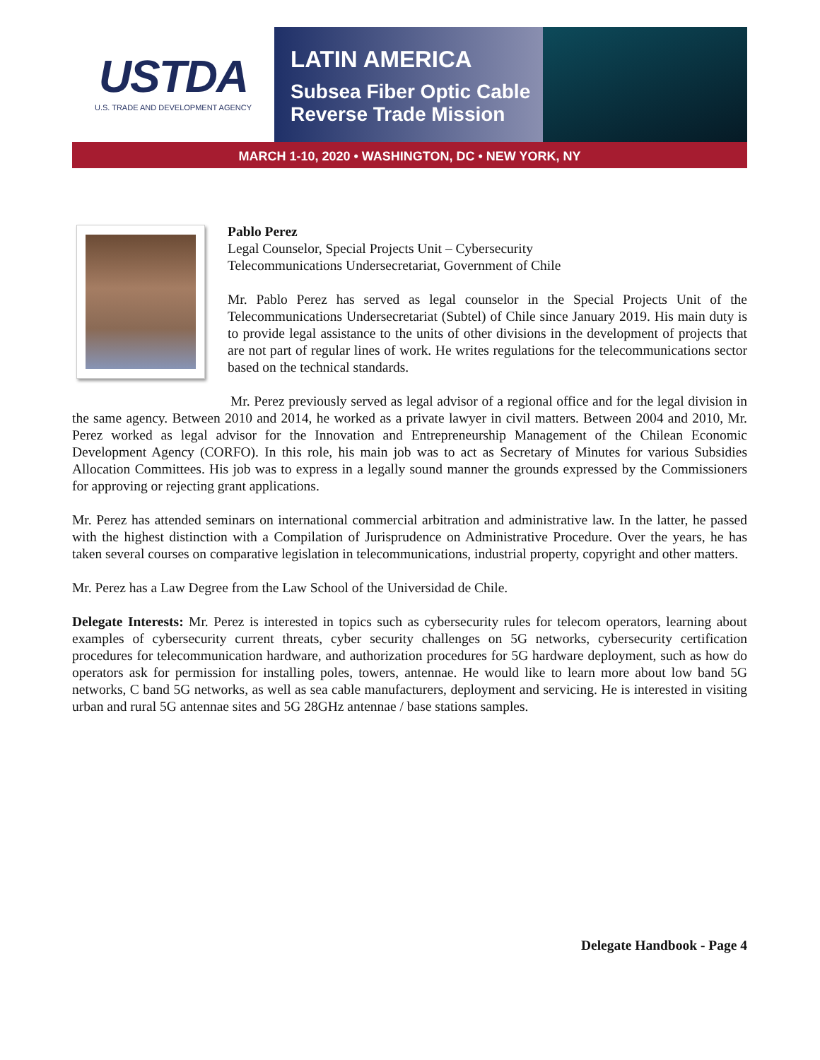USTDA
U.S. TRADE AND DEVELOPMENT AGENCY
LATIN AMERICA
Subsea Fiber Optic Cable
Reverse Trade Mission
MARCH 1-10, 2020 • WASHINGTON, DC • NEW YORK, NY
Pablo Perez
Legal Counselor, Special Projects Unit – Cybersecurity
Telecommunications Undersecretariat, Government of Chile
Mr. Pablo Perez has served as legal counselor in the Special Projects Unit of the Telecommunications Undersecretariat (Subtel) of Chile since January 2019. His main duty is to provide legal assistance to the units of other divisions in the development of projects that are not part of regular lines of work. He writes regulations for the telecommunications sector based on the technical standards.
Mr. Perez previously served as legal advisor of a regional office and for the legal division in the same agency. Between 2010 and 2014, he worked as a private lawyer in civil matters. Between 2004 and 2010, Mr. Perez worked as legal advisor for the Innovation and Entrepreneurship Management of the Chilean Economic Development Agency (CORFO). In this role, his main job was to act as Secretary of Minutes for various Subsidies Allocation Committees. His job was to express in a legally sound manner the grounds expressed by the Commissioners for approving or rejecting grant applications.
Mr. Perez has attended seminars on international commercial arbitration and administrative law. In the latter, he passed with the highest distinction with a Compilation of Jurisprudence on Administrative Procedure. Over the years, he has taken several courses on comparative legislation in telecommunications, industrial property, copyright and other matters.
Mr. Perez has a Law Degree from the Law School of the Universidad de Chile.
Delegate Interests: Mr. Perez is interested in topics such as cybersecurity rules for telecom operators, learning about examples of cybersecurity current threats, cyber security challenges on 5G networks, cybersecurity certification procedures for telecommunication hardware, and authorization procedures for 5G hardware deployment, such as how do operators ask for permission for installing poles, towers, antennae. He would like to learn more about low band 5G networks, C band 5G networks, as well as sea cable manufacturers, deployment and servicing. He is interested in visiting urban and rural 5G antennae sites and 5G 28GHz antennae / base stations samples.
Delegate Handbook - Page 4